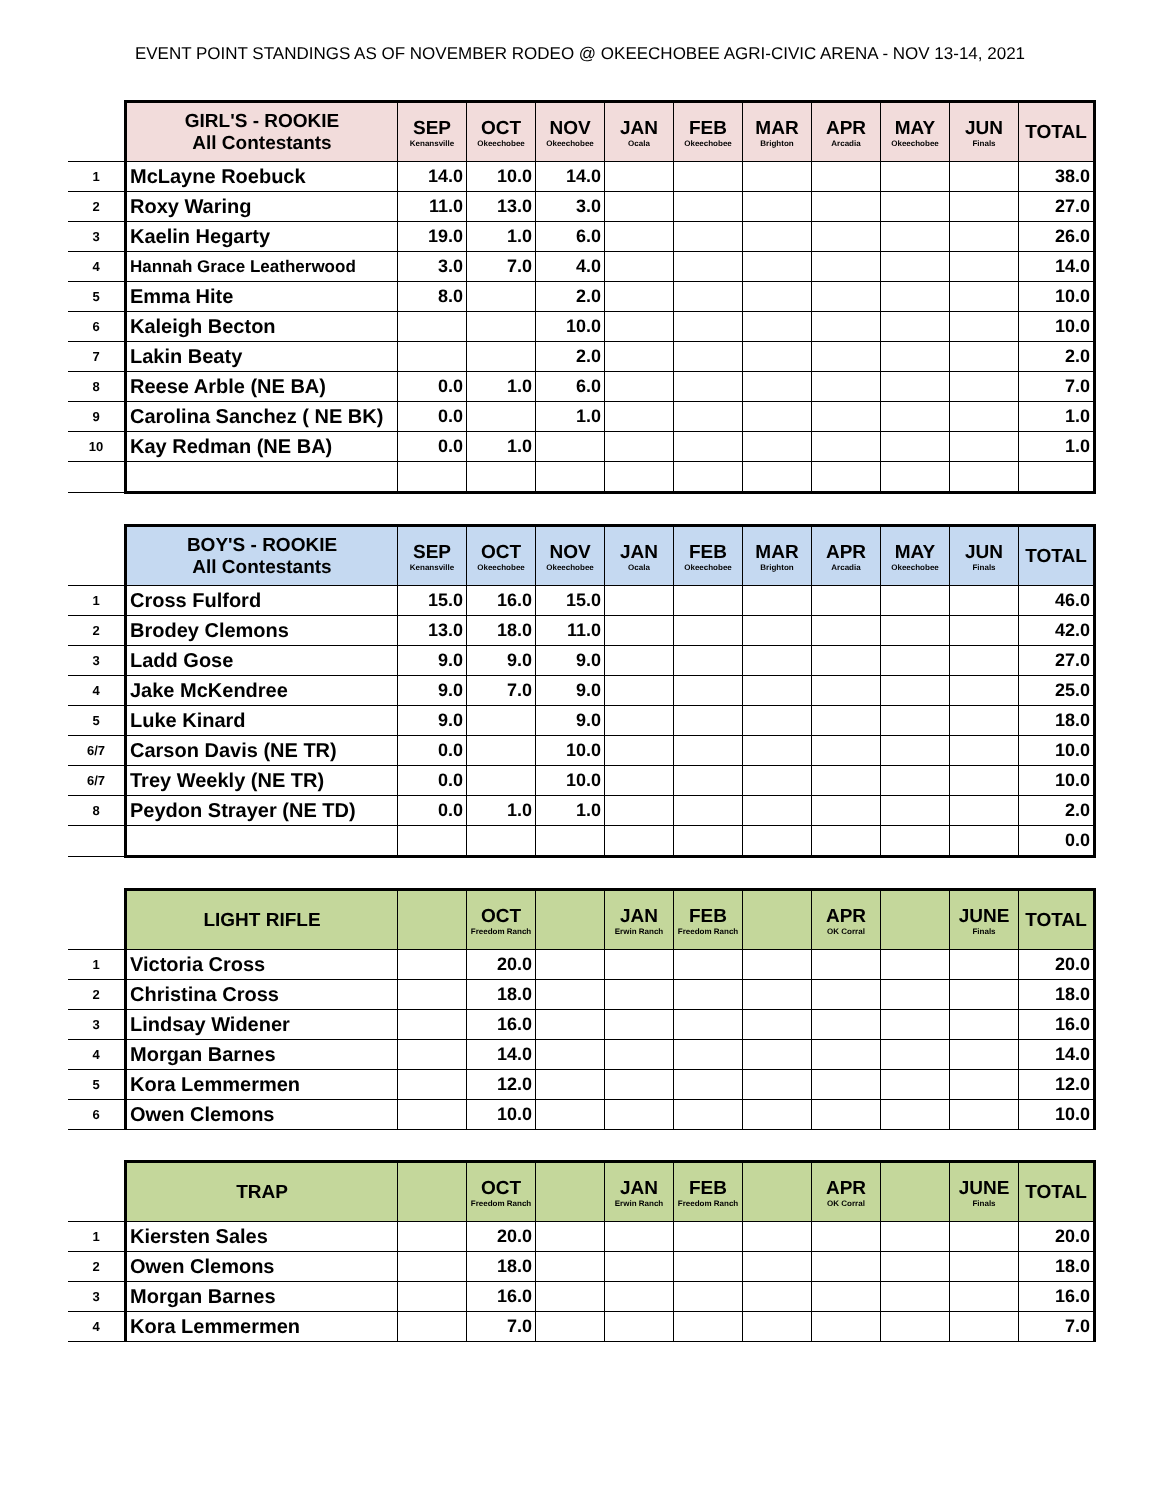EVENT POINT STANDINGS AS OF NOVEMBER RODEO @ OKEECHOBEE AGRI-CIVIC ARENA - NOV 13-14, 2021
| | GIRL'S - ROOKIE All Contestants | SEP Kenansville | OCT Okeechobee | NOV Okeechobee | JAN Ocala | FEB Okeechobee | MAR Brighton | APR Arcadia | MAY Okeechobee | JUN Finals | TOTAL |
| --- | --- | --- | --- | --- | --- | --- | --- | --- | --- | --- | --- |
| 1 | McLayne Roebuck | 14.0 | 10.0 | 14.0 | | | | | | | 38.0 |
| 2 | Roxy Waring | 11.0 | 13.0 | 3.0 | | | | | | | 27.0 |
| 3 | Kaelin Hegarty | 19.0 | 1.0 | 6.0 | | | | | | | 26.0 |
| 4 | Hannah Grace Leatherwood | 3.0 | 7.0 | 4.0 | | | | | | | 14.0 |
| 5 | Emma Hite | 8.0 | | 2.0 | | | | | | | 10.0 |
| 6 | Kaleigh Becton | | | 10.0 | | | | | | | 10.0 |
| 7 | Lakin Beaty | | | 2.0 | | | | | | | 2.0 |
| 8 | Reese Arble (NE BA) | 0.0 | 1.0 | 6.0 | | | | | | | 7.0 |
| 9 | Carolina Sanchez ( NE BK) | 0.0 | | 1.0 | | | | | | | 1.0 |
| 10 | Kay Redman (NE BA) | 0.0 | 1.0 | | | | | | | | 1.0 |
| | BOY'S - ROOKIE All Contestants | SEP Kenansville | OCT Okeechobee | NOV Okeechobee | JAN Ocala | FEB Okeechobee | MAR Brighton | APR Arcadia | MAY Okeechobee | JUN Finals | TOTAL |
| --- | --- | --- | --- | --- | --- | --- | --- | --- | --- | --- | --- |
| 1 | Cross Fulford | 15.0 | 16.0 | 15.0 | | | | | | | 46.0 |
| 2 | Brodey Clemons | 13.0 | 18.0 | 11.0 | | | | | | | 42.0 |
| 3 | Ladd Gose | 9.0 | 9.0 | 9.0 | | | | | | | 27.0 |
| 4 | Jake McKendree | 9.0 | 7.0 | 9.0 | | | | | | | 25.0 |
| 5 | Luke Kinard | 9.0 | | 9.0 | | | | | | | 18.0 |
| 6/7 | Carson Davis (NE TR) | 0.0 | | 10.0 | | | | | | | 10.0 |
| 6/7 | Trey Weekly (NE TR) | 0.0 | | 10.0 | | | | | | | 10.0 |
| 8 | Peydon Strayer (NE TD) | 0.0 | 1.0 | 1.0 | | | | | | | 2.0 |
| | | | | | | | | | | | 0.0 |
| | LIGHT RIFLE | | OCT Freedom Ranch | | JAN Erwin Ranch | FEB Freedom Ranch | | APR OK Corral | | JUNE Finals | TOTAL |
| --- | --- | --- | --- | --- | --- | --- | --- | --- | --- | --- | --- |
| 1 | Victoria Cross | | 20.0 | | | | | | | | 20.0 |
| 2 | Christina Cross | | 18.0 | | | | | | | | 18.0 |
| 3 | Lindsay Widener | | 16.0 | | | | | | | | 16.0 |
| 4 | Morgan Barnes | | 14.0 | | | | | | | | 14.0 |
| 5 | Kora Lemmermen | | 12.0 | | | | | | | | 12.0 |
| 6 | Owen Clemons | | 10.0 | | | | | | | | 10.0 |
| | TRAP | | OCT Freedom Ranch | | JAN Erwin Ranch | FEB Freedom Ranch | | APR OK Corral | | JUNE Finals | TOTAL |
| --- | --- | --- | --- | --- | --- | --- | --- | --- | --- | --- | --- |
| 1 | Kiersten Sales | | 20.0 | | | | | | | | 20.0 |
| 2 | Owen Clemons | | 18.0 | | | | | | | | 18.0 |
| 3 | Morgan Barnes | | 16.0 | | | | | | | | 16.0 |
| 4 | Kora Lemmermen | | 7.0 | | | | | | | | 7.0 |